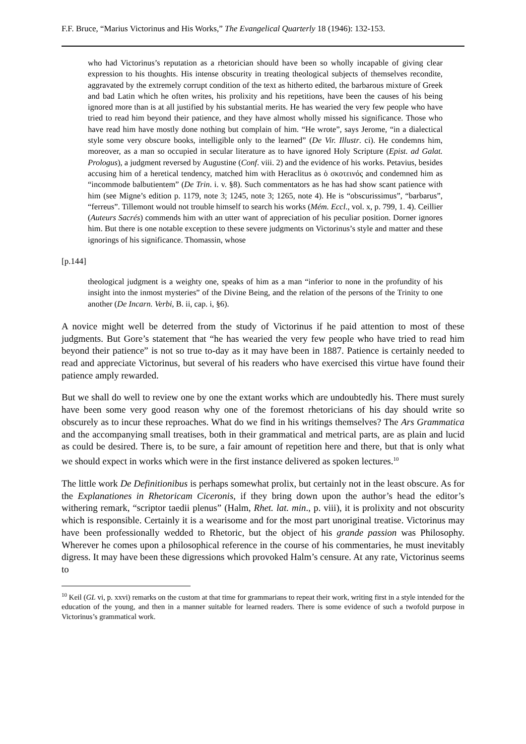F.F. Bruce, “Marius Victorinus and His Works,” The Evangelical Quarterly 18 (1946): 132-153.
who had Victorinus’s reputation as a rhetorician should have been so wholly incapable of giving clear expression to his thoughts. His intense obscurity in treating theological subjects of themselves recondite, aggravated by the extremely corrupt condition of the text as hitherto edited, the barbarous mixture of Greek and bad Latin which he often writes, his prolixity and his repetitions, have been the causes of his being ignored more than is at all justified by his substantial merits. He has wearied the very few people who have tried to read him beyond their patience, and they have almost wholly missed his significance. Those who have read him have mostly done nothing but complain of him. “He wrote”, says Jerome, “in a dialectical style some very obscure books, intelligible only to the learned” (De Vir. Illustr. ci). He condemns him, moreover, as a man so occupied in secular literature as to have ignored Holy Scripture (Epist. ad Galat. Prologus), a judgment reversed by Augustine (Conf. viii. 2) and the evidence of his works. Petavius, besides accusing him of a heretical tendency, matched him with Heraclitus as ὁ σκοτεινός and condemned him as “incommode balbutientem” (De Trin. i. v. §8). Such commentators as he has had show scant patience with him (see Migne’s edition p. 1179, note 3; 1245, note 3; 1265, note 4). He is “obscurissimus”, “barbarus”, “ferreus”. Tillemont would not trouble himself to search his works (Mém. Eccl., vol. x, p. 799, 1. 4). Ceillier (Auteurs Sacrés) commends him with an utter want of appreciation of his peculiar position. Dorner ignores him. But there is one notable exception to these severe judgments on Victorinus’s style and matter and these ignorings of his significance. Thomassin, whose
[p.144]
theological judgment is a weighty one, speaks of him as a man “inferior to none in the profundity of his insight into the inmost mysteries” of the Divine Being, and the relation of the persons of the Trinity to one another (De Incarn. Verbi, B. ii, cap. i, §6).
A novice might well be deterred from the study of Victorinus if he paid attention to most of these judgments. But Gore’s statement that “he has wearied the very few people who have tried to read him beyond their patience” is not so true to-day as it may have been in 1887. Patience is certainly needed to read and appreciate Victorinus, but several of his readers who have exercised this virtue have found their patience amply rewarded.
But we shall do well to review one by one the extant works which are undoubtedly his. There must surely have been some very good reason why one of the foremost rhetoricians of his day should write so obscurely as to incur these reproaches. What do we find in his writings themselves? The Ars Grammatica and the accompanying small treatises, both in their grammatical and metrical parts, are as plain and lucid as could be desired. There is, to be sure, a fair amount of repetition here and there, but that is only what we should expect in works which were in the first instance delivered as spoken lectures.<sup>10</sup>
The little work De Definitionibus is perhaps somewhat prolix, but certainly not in the least obscure. As for the Explanationes in Rhetoricam Ciceronis, if they bring down upon the author’s head the editor’s withering remark, “scriptor taedii plenus” (Halm, Rhet. lat. min., p. viii), it is prolixity and not obscurity which is responsible. Certainly it is a wearisome and for the most part unoriginal treatise. Victorinus may have been professionally wedded to Rhetoric, but the object of his grande passion was Philosophy. Wherever he comes upon a philosophical reference in the course of his commentaries, he must inevitably digress. It may have been these digressions which provoked Halm’s censure. At any rate, Victorinus seems to
<sup>10</sup> Keil (GL vi, p. xxvi) remarks on the custom at that time for grammarians to repeat their work, writing first in a style intended for the education of the young, and then in a manner suitable for learned readers. There is some evidence of such a twofold purpose in Victorinus’s grammatical work.